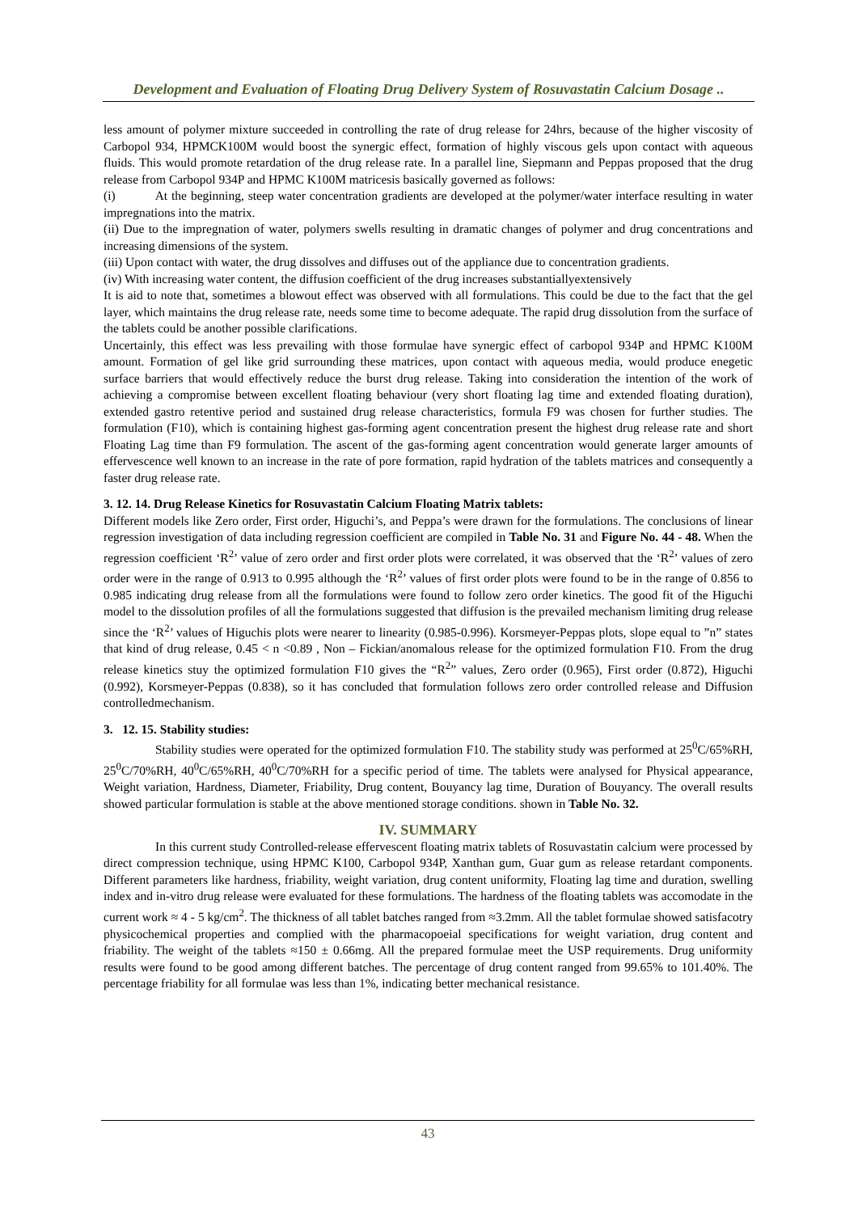Development and Evaluation of Floating Drug Delivery System of Rosuvastatin Calcium Dosage ..
less amount of polymer mixture succeeded in controlling the rate of drug release for 24hrs, because of the higher viscosity of Carbopol 934, HPMCK100M would boost the synergic effect, formation of highly viscous gels upon contact with aqueous fluids. This would promote retardation of the drug release rate. In a parallel line, Siepmann and Peppas proposed that the drug release from Carbopol 934P and HPMC K100M matricesis basically governed as follows:
(i) At the beginning, steep water concentration gradients are developed at the polymer/water interface resulting in water impregnations into the matrix.
(ii) Due to the impregnation of water, polymers swells resulting in dramatic changes of polymer and drug concentrations and increasing dimensions of the system.
(iii) Upon contact with water, the drug dissolves and diffuses out of the appliance due to concentration gradients.
(iv) With increasing water content, the diffusion coefficient of the drug increases substantiallyextensively
It is aid to note that, sometimes a blowout effect was observed with all formulations. This could be due to the fact that the gel layer, which maintains the drug release rate, needs some time to become adequate. The rapid drug dissolution from the surface of the tablets could be another possible clarifications.
Uncertainly, this effect was less prevailing with those formulae have synergic effect of carbopol 934P and HPMC K100M amount. Formation of gel like grid surrounding these matrices, upon contact with aqueous media, would produce enegetic surface barriers that would effectively reduce the burst drug release. Taking into consideration the intention of the work of achieving a compromise between excellent floating behaviour (very short floating lag time and extended floating duration), extended gastro retentive period and sustained drug release characteristics, formula F9 was chosen for further studies. The formulation (F10), which is containing highest gas-forming agent concentration present the highest drug release rate and short Floating Lag time than F9 formulation. The ascent of the gas-forming agent concentration would generate larger amounts of effervescence well known to an increase in the rate of pore formation, rapid hydration of the tablets matrices and consequently a faster drug release rate.
3. 12. 14. Drug Release Kinetics for Rosuvastatin Calcium Floating Matrix tablets:
Different models like Zero order, First order, Higuchi’s, and Peppa’s were drawn for the formulations. The conclusions of linear regression investigation of data including regression coefficient are compiled in Table No. 31 and Figure No. 44 - 48. When the regression coefficient ‘R<sup>2</sup>’ value of zero order and first order plots were correlated, it was observed that the ‘R<sup>2</sup>’ values of zero order were in the range of 0.913 to 0.995 although the ‘R<sup>2</sup>’ values of first order plots were found to be in the range of 0.856 to 0.985 indicating drug release from all the formulations were found to follow zero order kinetics. The good fit of the Higuchi model to the dissolution profiles of all the formulations suggested that diffusion is the prevailed mechanism limiting drug release since the ‘R<sup>2</sup>’ values of Higuchis plots were nearer to linearity (0.985-0.996). Korsmeyer-Peppas plots, slope equal to ”n” states that kind of drug release, 0.45 < n <0.89 , Non – Fickian/anomalous release for the optimized formulation F10. From the drug release kinetics stuy the optimized formulation F10 gives the “R<sup>2</sup>” values, Zero order (0.965), First order (0.872), Higuchi (0.992), Korsmeyer-Peppas (0.838), so it has concluded that formulation follows zero order controlled release and Diffusion controlledmechanism.
3. 12. 15. Stability studies:
Stability studies were operated for the optimized formulation F10. The stability study was performed at 25<sup>0</sup>C/65%RH, 25<sup>0</sup>C/70%RH, 40<sup>0</sup>C/65%RH, 40<sup>0</sup>C/70%RH for a specific period of time. The tablets were analysed for Physical appearance, Weight variation, Hardness, Diameter, Friability, Drug content, Bouyancy lag time, Duration of Bouyancy. The overall results showed particular formulation is stable at the above mentioned storage conditions. shown in Table No. 32.
IV. SUMMARY
In this current study Controlled-release effervescent floating matrix tablets of Rosuvastatin calcium were processed by direct compression technique, using HPMC K100, Carbopol 934P, Xanthan gum, Guar gum as release retardant components. Different parameters like hardness, friability, weight variation, drug content uniformity, Floating lag time and duration, swelling index and in-vitro drug release were evaluated for these formulations. The hardness of the floating tablets was accomodate in the current work ≈ 4 - 5 kg/cm<sup>2</sup>. The thickness of all tablet batches ranged from ≈3.2mm. All the tablet formulae showed satisfacotry physicochemical properties and complied with the pharmacopoeial specifications for weight variation, drug content and friability. The weight of the tablets ≈150 ± 0.66mg. All the prepared formulae meet the USP requirements. Drug uniformity results were found to be good among different batches. The percentage of drug content ranged from 99.65% to 101.40%. The percentage friability for all formulae was less than 1%, indicating better mechanical resistance.
43